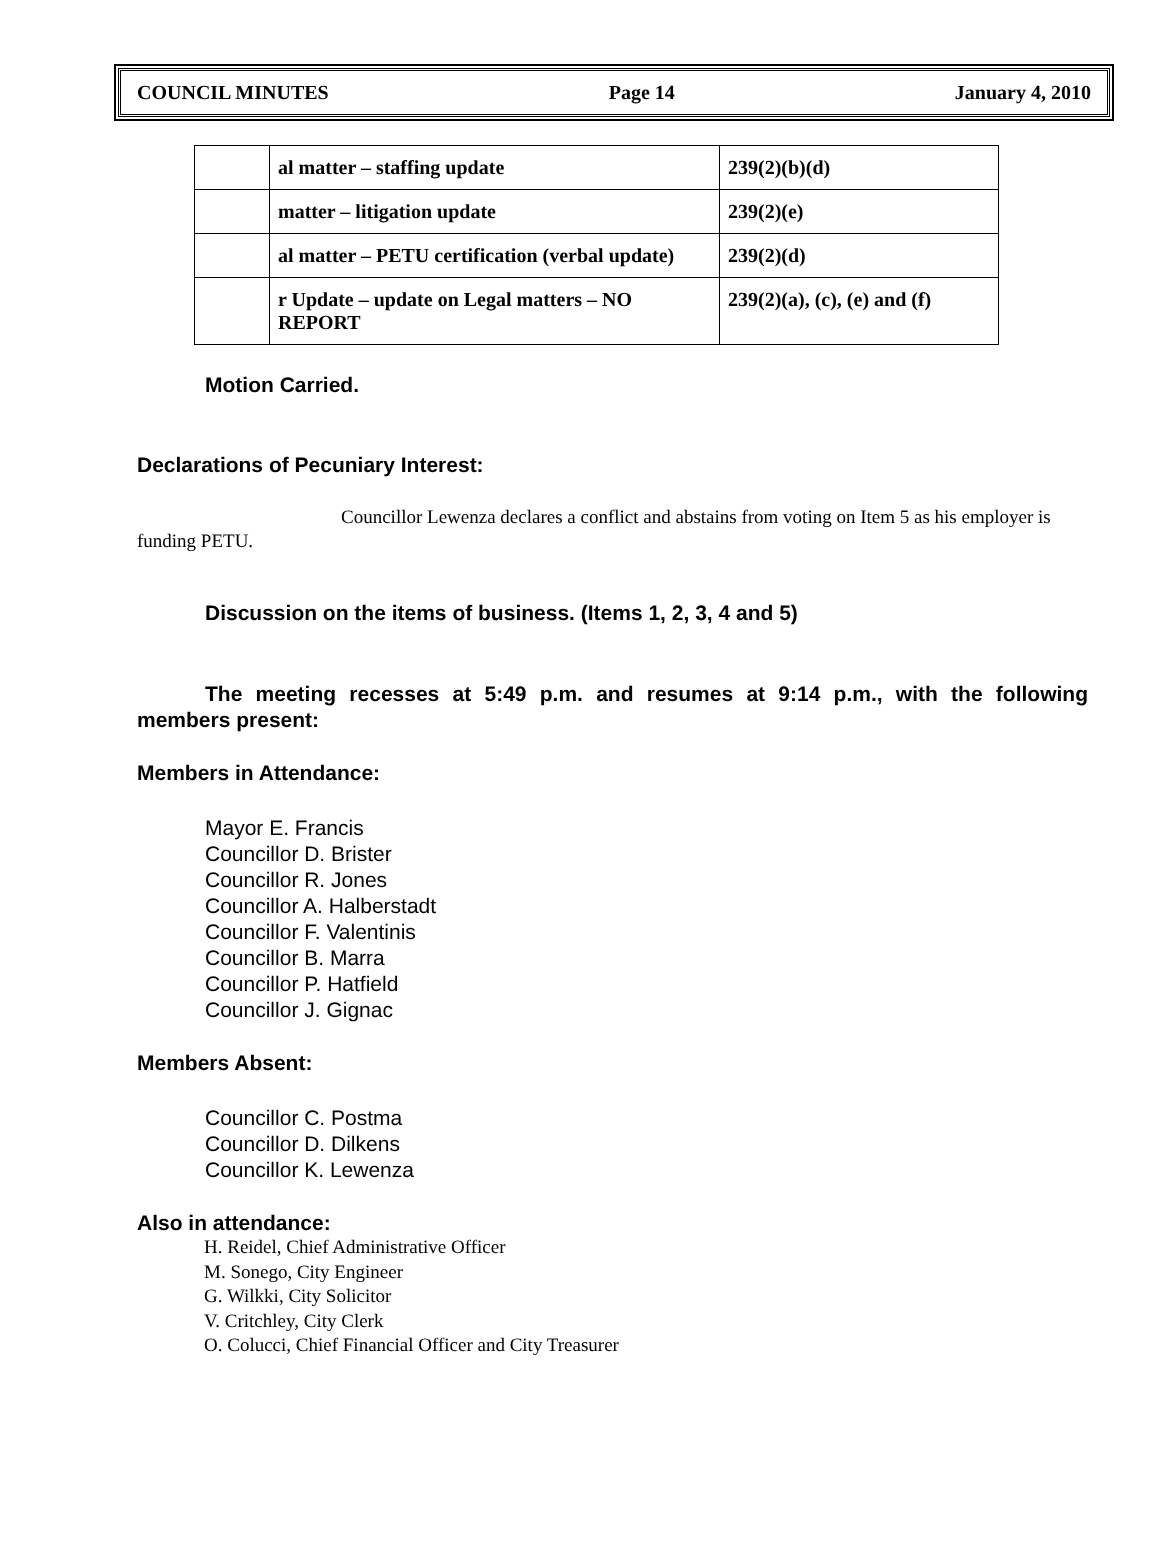COUNCIL MINUTES Page 14 January 4, 2010
| | al matter – staffing update | 239(2)(b)(d) |
| | matter – litigation update | 239(2)(e) |
| | al matter – PETU certification (verbal update) | 239(2)(d) |
| | r Update – update on Legal matters – NO REPORT | 239(2)(a), (c), (e) and (f) |
Motion Carried.
Declarations of Pecuniary Interest:
Councillor Lewenza declares a conflict and abstains from voting on Item 5 as his employer is funding PETU.
Discussion on the items of business. (Items 1, 2, 3, 4 and 5)
The meeting recesses at 5:49 p.m. and resumes at 9:14 p.m., with the following members present:
Members in Attendance:
Mayor E. Francis
Councillor D. Brister
Councillor R. Jones
Councillor A. Halberstadt
Councillor F. Valentinis
Councillor B. Marra
Councillor P. Hatfield
Councillor J. Gignac
Members Absent:
Councillor C. Postma
Councillor D. Dilkens
Councillor K. Lewenza
Also in attendance:
H. Reidel, Chief Administrative Officer
M. Sonego, City Engineer
G. Wilkki, City Solicitor
V. Critchley, City Clerk
O. Colucci, Chief Financial Officer and City Treasurer